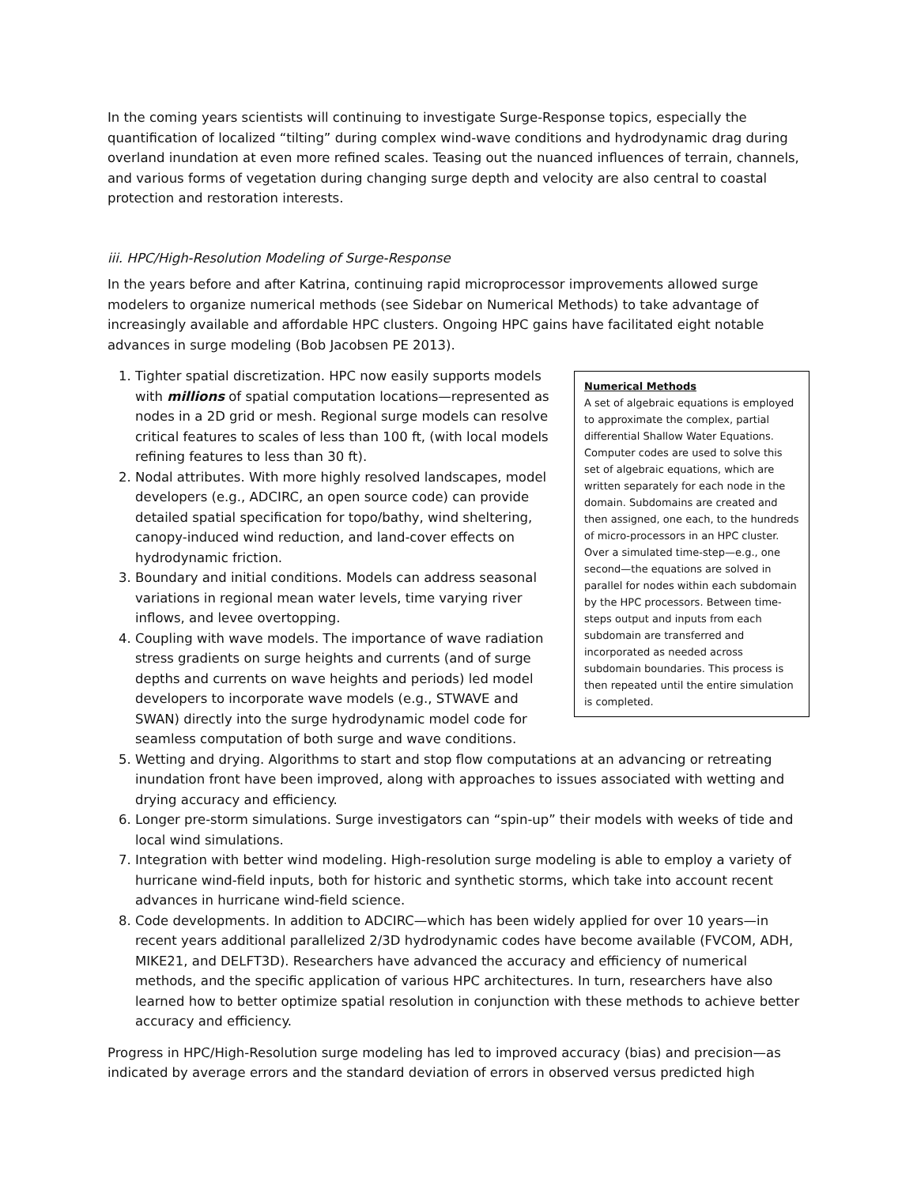In the coming years scientists will continuing to investigate Surge-Response topics, especially the quantification of localized “tilting” during complex wind-wave conditions and hydrodynamic drag during overland inundation at even more refined scales. Teasing out the nuanced influences of terrain, channels, and various forms of vegetation during changing surge depth and velocity are also central to coastal protection and restoration interests.
iii. HPC/High-Resolution Modeling of Surge-Response
In the years before and after Katrina, continuing rapid microprocessor improvements allowed surge modelers to organize numerical methods (see Sidebar on Numerical Methods) to take advantage of increasingly available and affordable HPC clusters. Ongoing HPC gains have facilitated eight notable advances in surge modeling (Bob Jacobsen PE 2013).
Numerical Methods
A set of algebraic equations is employed to approximate the complex, partial differential Shallow Water Equations. Computer codes are used to solve this set of algebraic equations, which are written separately for each node in the domain. Subdomains are created and then assigned, one each, to the hundreds of micro-processors in an HPC cluster. Over a simulated time-step—e.g., one second—the equations are solved in parallel for nodes within each subdomain by the HPC processors. Between time-steps output and inputs from each subdomain are transferred and incorporated as needed across subdomain boundaries. This process is then repeated until the entire simulation is completed.
1. Tighter spatial discretization. HPC now easily supports models with millions of spatial computation locations—represented as nodes in a 2D grid or mesh. Regional surge models can resolve critical features to scales of less than 100 ft, (with local models refining features to less than 30 ft).
2. Nodal attributes. With more highly resolved landscapes, model developers (e.g., ADCIRC, an open source code) can provide detailed spatial specification for topo/bathy, wind sheltering, canopy-induced wind reduction, and land-cover effects on hydrodynamic friction.
3. Boundary and initial conditions. Models can address seasonal variations in regional mean water levels, time varying river inflows, and levee overtopping.
4. Coupling with wave models. The importance of wave radiation stress gradients on surge heights and currents (and of surge depths and currents on wave heights and periods) led model developers to incorporate wave models (e.g., STWAVE and SWAN) directly into the surge hydrodynamic model code for seamless computation of both surge and wave conditions.
5. Wetting and drying. Algorithms to start and stop flow computations at an advancing or retreating inundation front have been improved, along with approaches to issues associated with wetting and drying accuracy and efficiency.
6. Longer pre-storm simulations. Surge investigators can “spin-up” their models with weeks of tide and local wind simulations.
7. Integration with better wind modeling. High-resolution surge modeling is able to employ a variety of hurricane wind-field inputs, both for historic and synthetic storms, which take into account recent advances in hurricane wind-field science.
8. Code developments. In addition to ADCIRC—which has been widely applied for over 10 years—in recent years additional parallelized 2/3D hydrodynamic codes have become available (FVCOM, ADH, MIKE21, and DELFT3D). Researchers have advanced the accuracy and efficiency of numerical methods, and the specific application of various HPC architectures. In turn, researchers have also learned how to better optimize spatial resolution in conjunction with these methods to achieve better accuracy and efficiency.
Progress in HPC/High-Resolution surge modeling has led to improved accuracy (bias) and precision—as indicated by average errors and the standard deviation of errors in observed versus predicted high